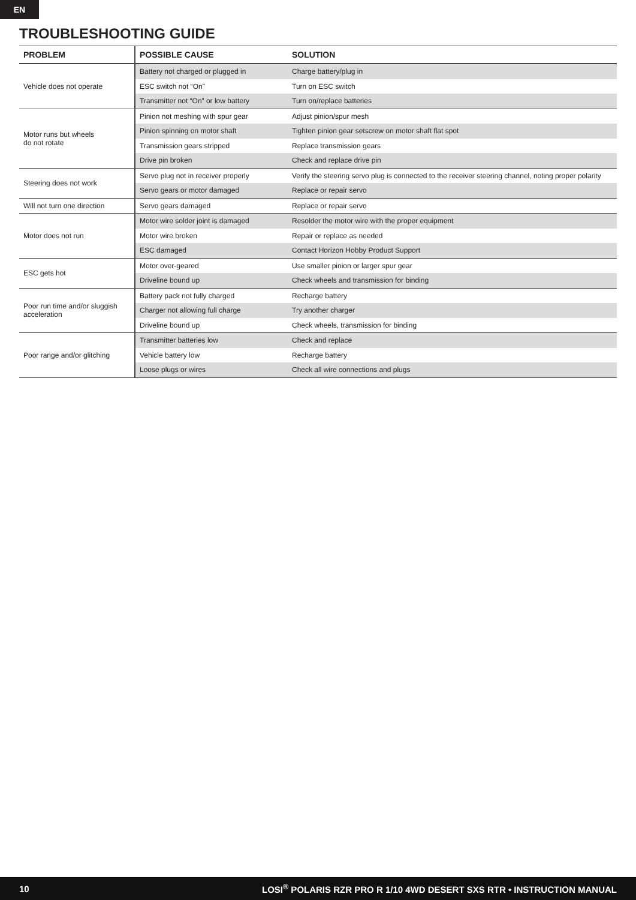EN
TROUBLESHOOTING GUIDE
| PROBLEM | POSSIBLE CAUSE | SOLUTION |
| --- | --- | --- |
| Vehicle does not operate | Battery not charged or plugged in | Charge battery/plug in |
| | ESC switch not “On” | Turn on ESC switch |
| | Transmitter not “On” or low battery | Turn on/replace batteries |
| Motor runs but wheels do not rotate | Pinion not meshing with spur gear | Adjust pinion/spur mesh |
| | Pinion spinning on motor shaft | Tighten pinion gear setscrew on motor shaft flat spot |
| | Transmission gears stripped | Replace transmission gears |
| | Drive pin broken | Check and replace drive pin |
| Steering does not work | Servo plug not in receiver properly | Verify the steering servo plug is connected to the receiver steering channel, noting proper polarity |
| | Servo gears or motor damaged | Replace or repair servo |
| Will not turn one direction | Servo gears damaged | Replace or repair servo |
| Motor does not run | Motor wire solder joint is damaged | Resolder the motor wire with the proper equipment |
| | Motor wire broken | Repair or replace as needed |
| | ESC damaged | Contact Horizon Hobby Product Support |
| ESC gets hot | Motor over-geared | Use smaller pinion or larger spur gear |
| | Driveline bound up | Check wheels and transmission for binding |
| Poor run time and/or sluggish acceleration | Battery pack not fully charged | Recharge battery |
| | Charger not allowing full charge | Try another charger |
| | Driveline bound up | Check wheels, transmission for binding |
| Poor range and/or glitching | Transmitter batteries low | Check and replace |
| | Vehicle battery low | Recharge battery |
| | Loose plugs or wires | Check all wire connections and plugs |
10 LOSI<sup>®</sup> POLARIS RZR PRO R 1/10 4WD DESERT SXS RTR • INSTRUCTION MANUAL